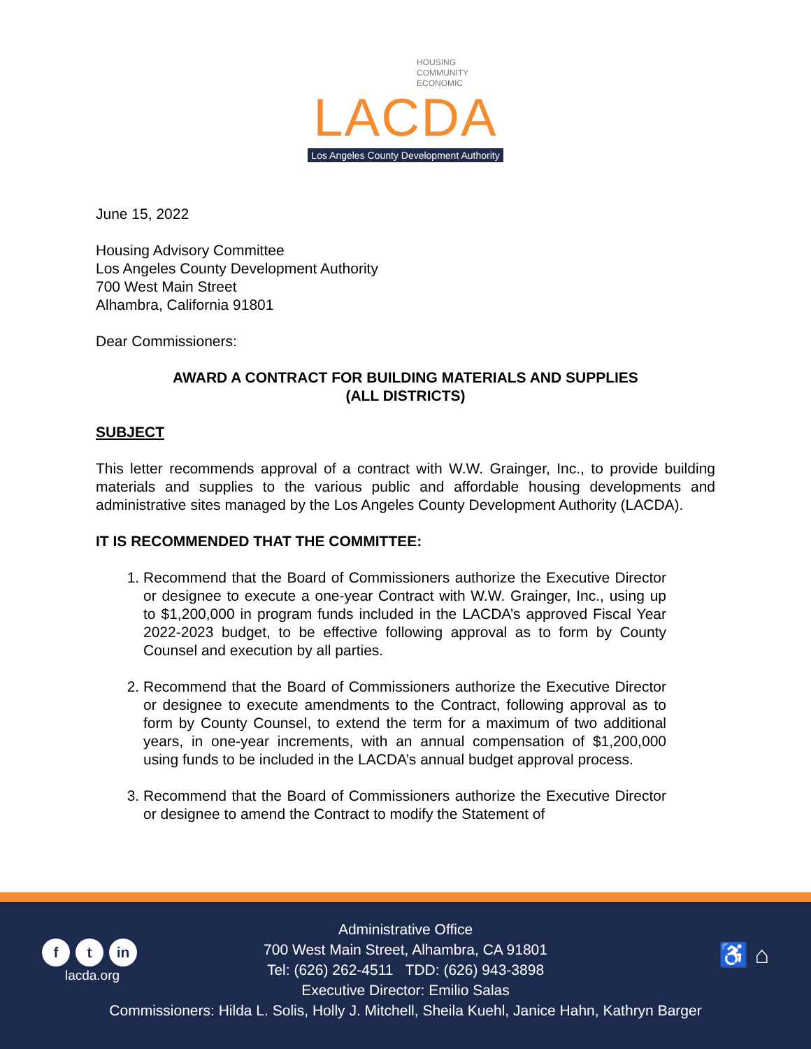HOUSING
COMMUNITY
ECONOMIC
LACDA
Los Angeles County Development Authority
June 15, 2022
Housing Advisory Committee
Los Angeles County Development Authority
700 West Main Street
Alhambra, California 91801
Dear Commissioners:
AWARD A CONTRACT FOR BUILDING MATERIALS AND SUPPLIES
(ALL DISTRICTS)
SUBJECT
This letter recommends approval of a contract with W.W. Grainger, Inc., to provide building materials and supplies to the various public and affordable housing developments and administrative sites managed by the Los Angeles County Development Authority (LACDA).
IT IS RECOMMENDED THAT THE COMMITTEE:
1. Recommend that the Board of Commissioners authorize the Executive Director or designee to execute a one-year Contract with W.W. Grainger, Inc., using up to $1,200,000 in program funds included in the LACDA’s approved Fiscal Year 2022-2023 budget, to be effective following approval as to form by County Counsel and execution by all parties.
2. Recommend that the Board of Commissioners authorize the Executive Director or designee to execute amendments to the Contract, following approval as to form by County Counsel, to extend the term for a maximum of two additional years, in one-year increments, with an annual compensation of $1,200,000 using funds to be included in the LACDA’s annual budget approval process.
3. Recommend that the Board of Commissioners authorize the Executive Director or designee to amend the Contract to modify the Statement of
f t in
lacda.org
♿ ⌂
Administrative Office
700 West Main Street, Alhambra, CA 91801
Tel: (626) 262-4511 TDD: (626) 943-3898
Executive Director: Emilio Salas
Commissioners: Hilda L. Solis, Holly J. Mitchell, Sheila Kuehl, Janice Hahn, Kathryn Barger